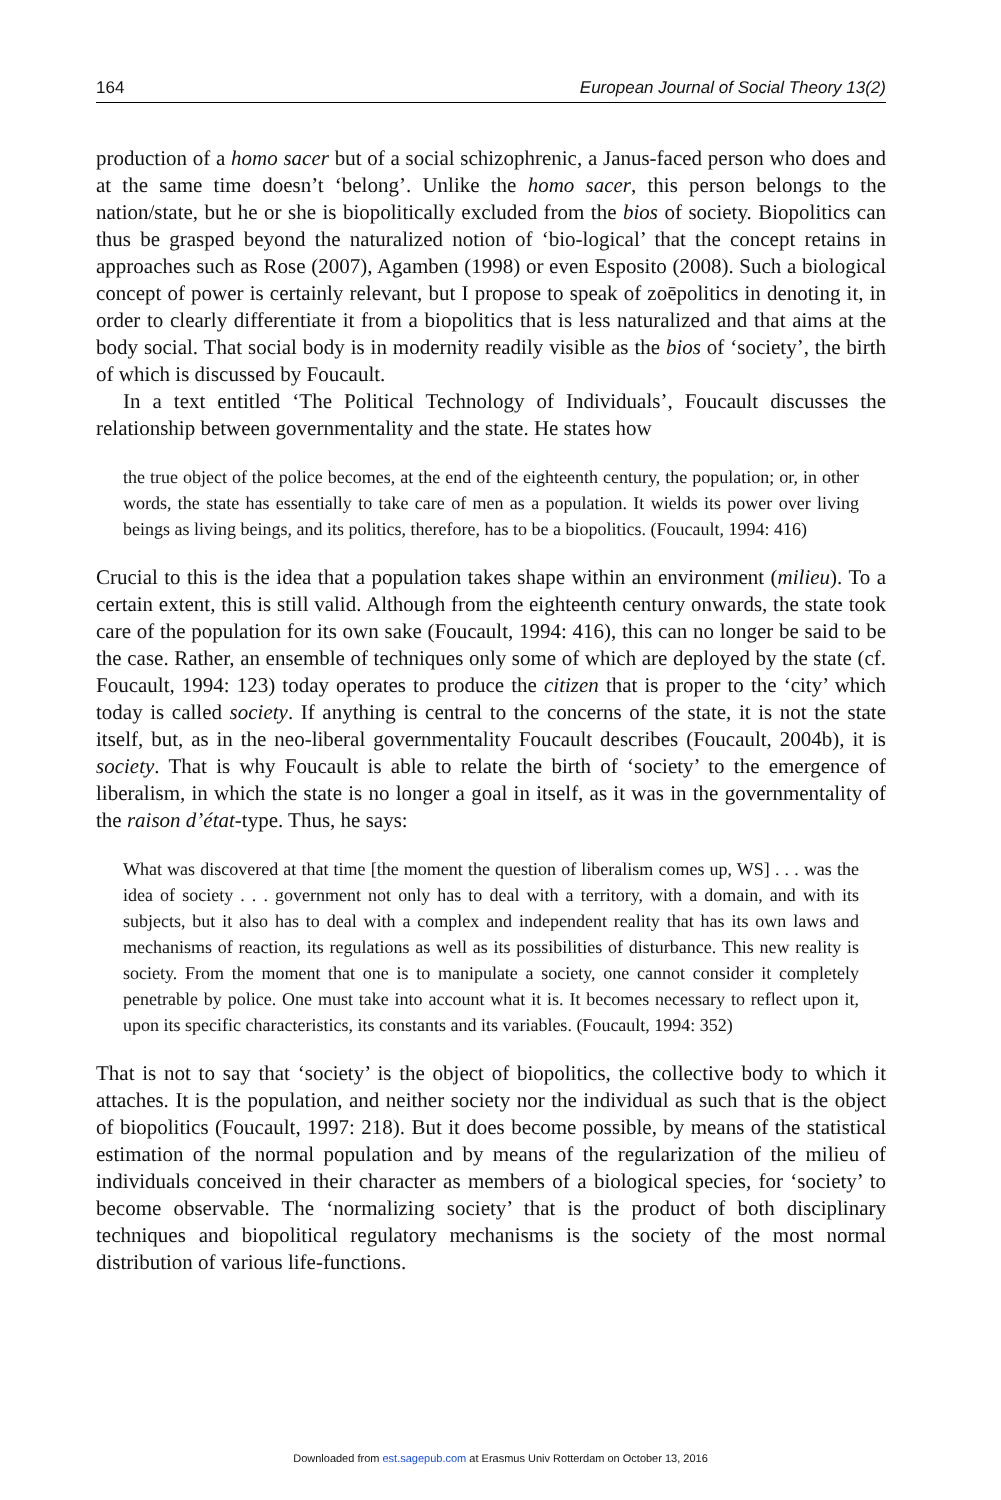164 European Journal of Social Theory 13(2)
production of a homo sacer but of a social schizophrenic, a Janus-faced person who does and at the same time doesn’t ‘belong’. Unlike the homo sacer, this person belongs to the nation/state, but he or she is biopolitically excluded from the bios of society. Biopolitics can thus be grasped beyond the naturalized notion of ‘bio-logical’ that the concept retains in approaches such as Rose (2007), Agamben (1998) or even Esposito (2008). Such a biological concept of power is certainly relevant, but I propose to speak of zoēpolitics in denoting it, in order to clearly differentiate it from a biopolitics that is less naturalized and that aims at the body social. That social body is in modernity readily visible as the bios of ‘society’, the birth of which is discussed by Foucault.
In a text entitled ‘The Political Technology of Individuals’, Foucault discusses the relationship between governmentality and the state. He states how
the true object of the police becomes, at the end of the eighteenth century, the population; or, in other words, the state has essentially to take care of men as a population. It wields its power over living beings as living beings, and its politics, therefore, has to be a biopolitics. (Foucault, 1994: 416)
Crucial to this is the idea that a population takes shape within an environment (milieu). To a certain extent, this is still valid. Although from the eighteenth century onwards, the state took care of the population for its own sake (Foucault, 1994: 416), this can no longer be said to be the case. Rather, an ensemble of techniques only some of which are deployed by the state (cf. Foucault, 1994: 123) today operates to produce the citizen that is proper to the ‘city’ which today is called society. If anything is central to the concerns of the state, it is not the state itself, but, as in the neo-liberal governmentality Foucault describes (Foucault, 2004b), it is society. That is why Foucault is able to relate the birth of ‘society’ to the emergence of liberalism, in which the state is no longer a goal in itself, as it was in the governmentality of the raison d’état-type. Thus, he says:
What was discovered at that time [the moment the question of liberalism comes up, WS] . . . was the idea of society . . . government not only has to deal with a territory, with a domain, and with its subjects, but it also has to deal with a complex and independent reality that has its own laws and mechanisms of reaction, its regulations as well as its possibilities of disturbance. This new reality is society. From the moment that one is to manipulate a society, one cannot consider it completely penetrable by police. One must take into account what it is. It becomes necessary to reflect upon it, upon its specific characteristics, its constants and its variables. (Foucault, 1994: 352)
That is not to say that ‘society’ is the object of biopolitics, the collective body to which it attaches. It is the population, and neither society nor the individual as such that is the object of biopolitics (Foucault, 1997: 218). But it does become possible, by means of the statistical estimation of the normal population and by means of the regularization of the milieu of individuals conceived in their character as members of a biological species, for ‘society’ to become observable. The ‘normalizing society’ that is the product of both disciplinary techniques and biopolitical regulatory mechanisms is the society of the most normal distribution of various life-functions.
Downloaded from est.sagepub.com at Erasmus Univ Rotterdam on October 13, 2016